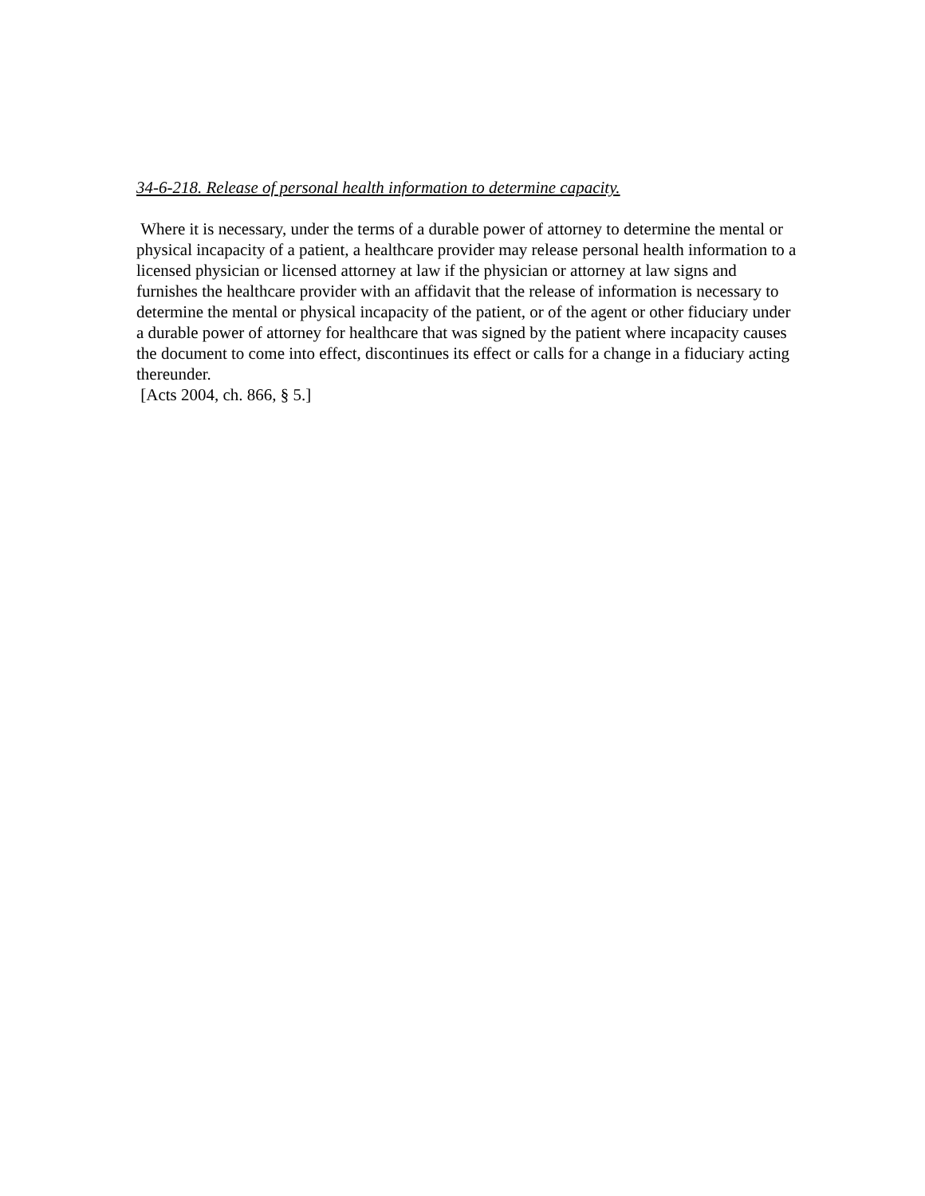34-6-218. Release of personal health information to determine capacity.
Where it is necessary, under the terms of a durable power of attorney to determine the mental or physical incapacity of a patient, a healthcare provider may release personal health information to a licensed physician or licensed attorney at law if the physician or attorney at law signs and furnishes the healthcare provider with an affidavit that the release of information is necessary to determine the mental or physical incapacity of the patient, or of the agent or other fiduciary under a durable power of attorney for healthcare that was signed by the patient where incapacity causes the document to come into effect, discontinues its effect or calls for a change in a fiduciary acting thereunder.
[Acts 2004, ch. 866, § 5.]